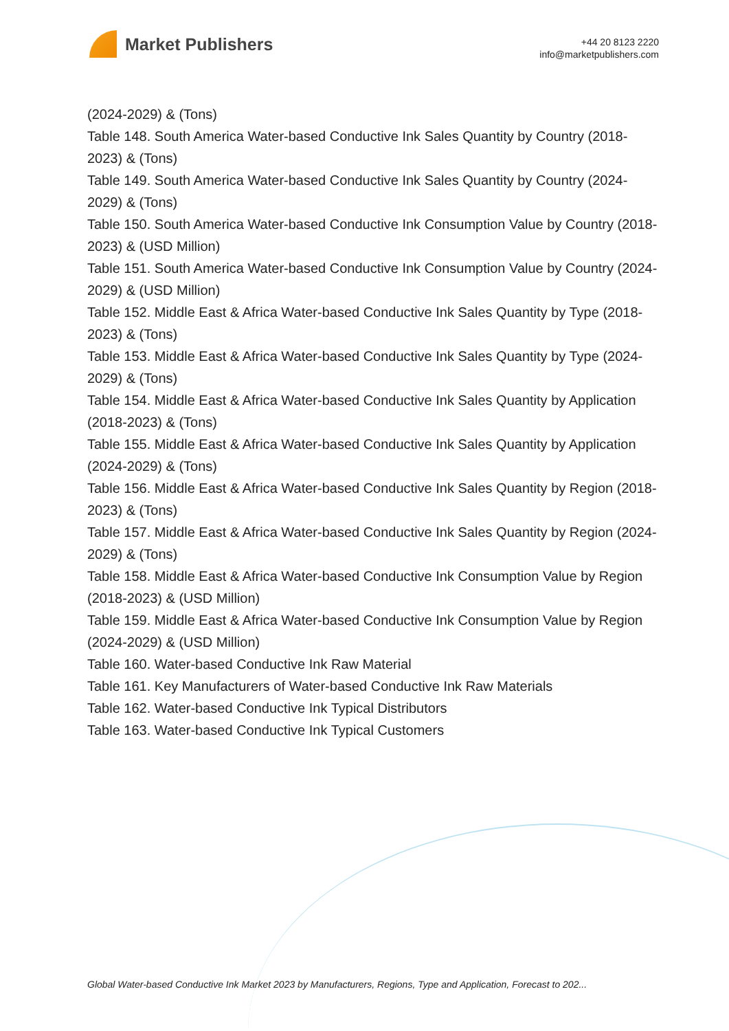Market Publishers
+44 20 8123 2220
info@marketpublishers.com
(2024-2029) & (Tons)
Table 148. South America Water-based Conductive Ink Sales Quantity by Country (2018-2023) & (Tons)
Table 149. South America Water-based Conductive Ink Sales Quantity by Country (2024-2029) & (Tons)
Table 150. South America Water-based Conductive Ink Consumption Value by Country (2018-2023) & (USD Million)
Table 151. South America Water-based Conductive Ink Consumption Value by Country (2024-2029) & (USD Million)
Table 152. Middle East & Africa Water-based Conductive Ink Sales Quantity by Type (2018-2023) & (Tons)
Table 153. Middle East & Africa Water-based Conductive Ink Sales Quantity by Type (2024-2029) & (Tons)
Table 154. Middle East & Africa Water-based Conductive Ink Sales Quantity by Application (2018-2023) & (Tons)
Table 155. Middle East & Africa Water-based Conductive Ink Sales Quantity by Application (2024-2029) & (Tons)
Table 156. Middle East & Africa Water-based Conductive Ink Sales Quantity by Region (2018-2023) & (Tons)
Table 157. Middle East & Africa Water-based Conductive Ink Sales Quantity by Region (2024-2029) & (Tons)
Table 158. Middle East & Africa Water-based Conductive Ink Consumption Value by Region (2018-2023) & (USD Million)
Table 159. Middle East & Africa Water-based Conductive Ink Consumption Value by Region (2024-2029) & (USD Million)
Table 160. Water-based Conductive Ink Raw Material
Table 161. Key Manufacturers of Water-based Conductive Ink Raw Materials
Table 162. Water-based Conductive Ink Typical Distributors
Table 163. Water-based Conductive Ink Typical Customers
Global Water-based Conductive Ink Market 2023 by Manufacturers, Regions, Type and Application, Forecast to 202...